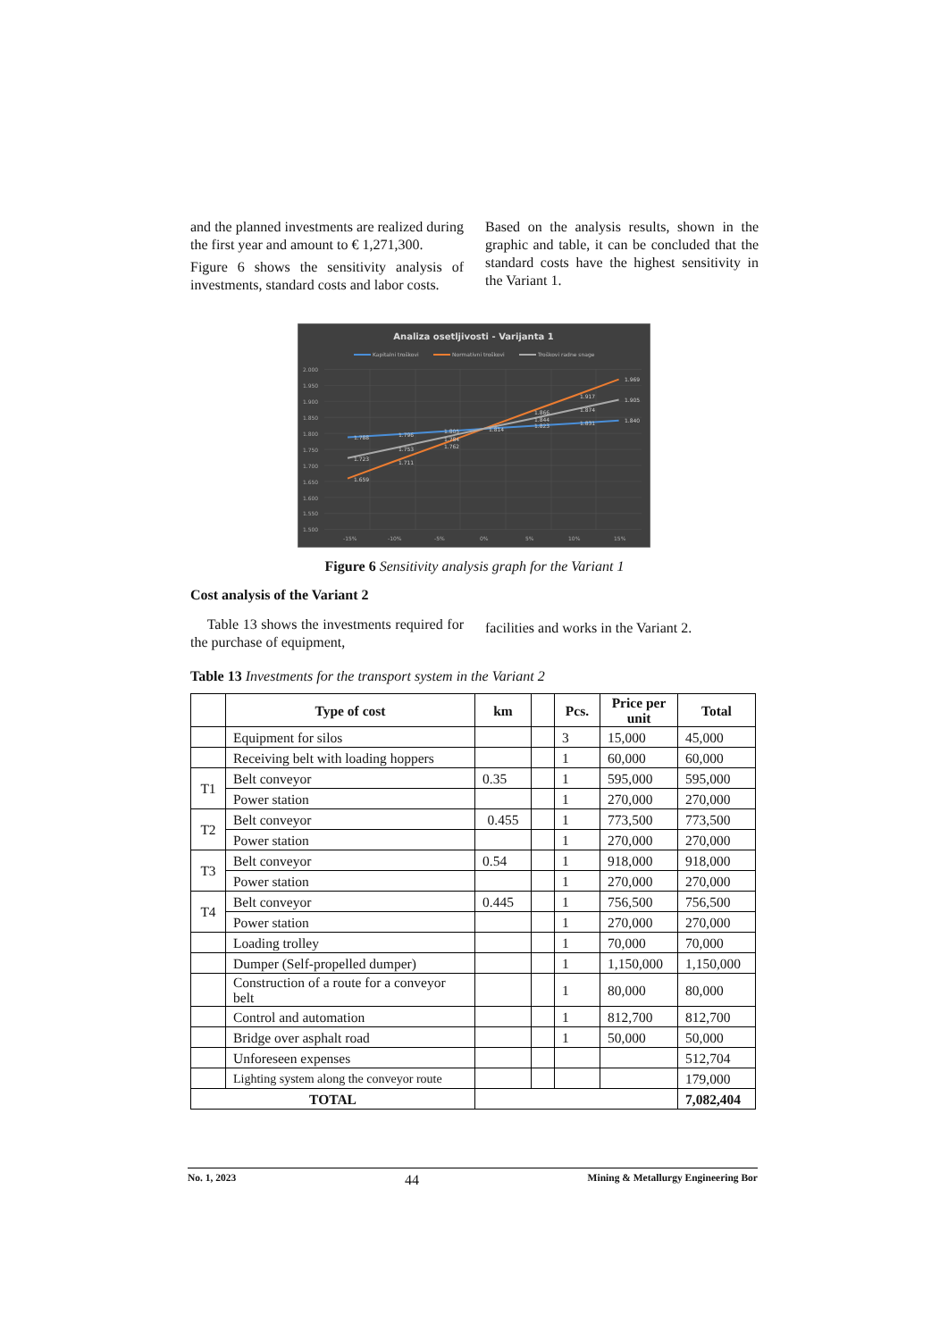and the planned investments are realized during the first year and amount to € 1,271,300.
Figure 6 shows the sensitivity analysis of investments, standard costs and labor costs.
Based on the analysis results, shown in the graphic and table, it can be concluded that the standard costs have the highest sensitivity in the Variant 1.
Analiza osetljivosti - Varijanta 1
Kapitalni troškovi
Normativni troškovi
Troškovi radne snage
2.000
1.950
1.900
1.850
1.800
1.750
1.700
1.650
1.600
1.550
1.500
-15%
-10%
-5%
0%
5%
10%
15%
1.788
1.796
1.805
1.814
1.823
1.831
1.840
1.659
1.711
1.762
1.866
1.917
1.969
1.723
1.753
1.784
1.844
1.874
1.905
Figure 6 Sensitivity analysis graph for the Variant 1
Cost analysis of the Variant 2
Table 13 shows the investments required for the purchase of equipment,
facilities and works in the Variant 2.
Table 13 Investments for the transport system in the Variant 2
| | Type of cost | km | | Pcs. | Price per unit | Total |
| --- | --- | --- | --- | --- | --- | --- |
| | Equipment for silos | | | 3 | 15,000 | 45,000 |
| | Receiving belt with loading hoppers | | | 1 | 60,000 | 60,000 |
| T1 | Belt conveyor | 0.35 | | 1 | 595,000 | 595,000 |
| | Power station | | | 1 | 270,000 | 270,000 |
| T2 | Belt conveyor | 0.455 | | 1 | 773,500 | 773,500 |
| | Power station | | | 1 | 270,000 | 270,000 |
| T3 | Belt conveyor | 0.54 | | 1 | 918,000 | 918,000 |
| | Power station | | | 1 | 270,000 | 270,000 |
| T4 | Belt conveyor | 0.445 | | 1 | 756,500 | 756,500 |
| | Power station | | | 1 | 270,000 | 270,000 |
| | Loading trolley | | | 1 | 70,000 | 70,000 |
| | Dumper (Self-propelled dumper) | | | 1 | 1,150,000 | 1,150,000 |
| | Construction of a route for a conveyor belt | | | 1 | 80,000 | 80,000 |
| | Control and automation | | | 1 | 812,700 | 812,700 |
| | Bridge over asphalt road | | | 1 | 50,000 | 50,000 |
| | Unforeseen expenses | | | | | 512,704 |
| | Lighting system along the conveyor route | | | | | 179,000 |
| TOTAL | | | | | | 7,082,404 |
No. 1, 2023 44 Mining & Metallurgy Engineering Bor